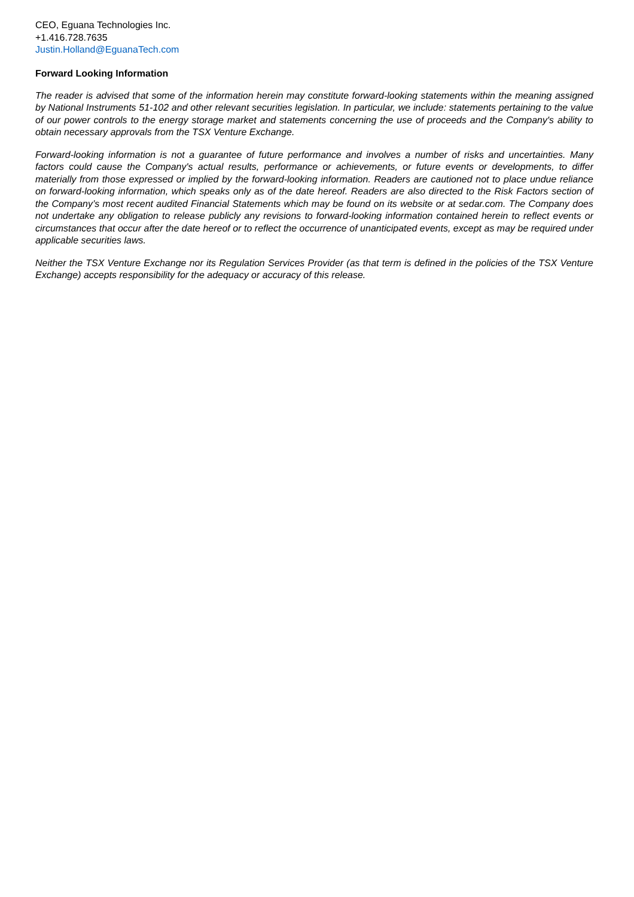CEO, Eguana Technologies Inc.
+1.416.728.7635
Justin.Holland@EguanaTech.com
Forward Looking Information
The reader is advised that some of the information herein may constitute forward-looking statements within the meaning assigned by National Instruments 51-102 and other relevant securities legislation. In particular, we include: statements pertaining to the value of our power controls to the energy storage market and statements concerning the use of proceeds and the Company's ability to obtain necessary approvals from the TSX Venture Exchange.
Forward-looking information is not a guarantee of future performance and involves a number of risks and uncertainties. Many factors could cause the Company's actual results, performance or achievements, or future events or developments, to differ materially from those expressed or implied by the forward-looking information. Readers are cautioned not to place undue reliance on forward-looking information, which speaks only as of the date hereof. Readers are also directed to the Risk Factors section of the Company’s most recent audited Financial Statements which may be found on its website or at sedar.com. The Company does not undertake any obligation to release publicly any revisions to forward-looking information contained herein to reflect events or circumstances that occur after the date hereof or to reflect the occurrence of unanticipated events, except as may be required under applicable securities laws.
Neither the TSX Venture Exchange nor its Regulation Services Provider (as that term is defined in the policies of the TSX Venture Exchange) accepts responsibility for the adequacy or accuracy of this release.